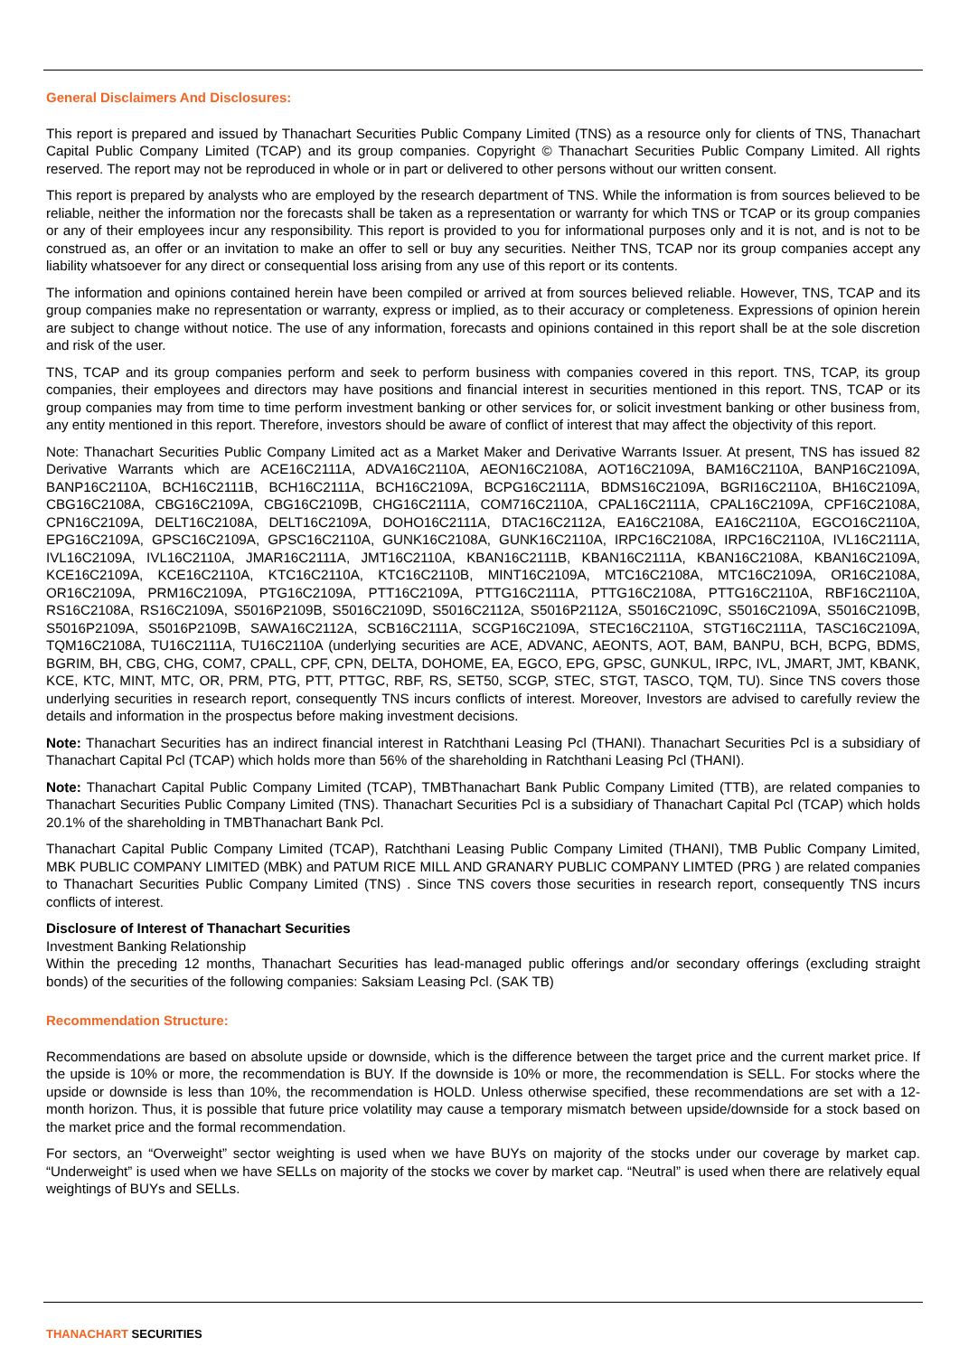General Disclaimers And Disclosures:
This report is prepared and issued by Thanachart Securities Public Company Limited (TNS) as a resource only for clients of TNS, Thanachart Capital Public Company Limited (TCAP) and its group companies. Copyright © Thanachart Securities Public Company Limited. All rights reserved. The report may not be reproduced in whole or in part or delivered to other persons without our written consent.
This report is prepared by analysts who are employed by the research department of TNS. While the information is from sources believed to be reliable, neither the information nor the forecasts shall be taken as a representation or warranty for which TNS or TCAP or its group companies or any of their employees incur any responsibility. This report is provided to you for informational purposes only and it is not, and is not to be construed as, an offer or an invitation to make an offer to sell or buy any securities. Neither TNS, TCAP nor its group companies accept any liability whatsoever for any direct or consequential loss arising from any use of this report or its contents.
The information and opinions contained herein have been compiled or arrived at from sources believed reliable. However, TNS, TCAP and its group companies make no representation or warranty, express or implied, as to their accuracy or completeness. Expressions of opinion herein are subject to change without notice. The use of any information, forecasts and opinions contained in this report shall be at the sole discretion and risk of the user.
TNS, TCAP and its group companies perform and seek to perform business with companies covered in this report. TNS, TCAP, its group companies, their employees and directors may have positions and financial interest in securities mentioned in this report. TNS, TCAP or its group companies may from time to time perform investment banking or other services for, or solicit investment banking or other business from, any entity mentioned in this report. Therefore, investors should be aware of conflict of interest that may affect the objectivity of this report.
Note: Thanachart Securities Public Company Limited act as a Market Maker and Derivative Warrants Issuer. At present, TNS has issued 82 Derivative Warrants which are ACE16C2111A, ADVA16C2110A, AEON16C2108A, AOT16C2109A, BAM16C2110A, BANP16C2109A, BANP16C2110A, BCH16C2111B, BCH16C2111A, BCH16C2109A, BCPG16C2111A, BDMS16C2109A, BGRI16C2110A, BH16C2109A, CBG16C2108A, CBG16C2109A, CBG16C2109B, CHG16C2111A, COM716C2110A, CPAL16C2111A, CPAL16C2109A, CPF16C2108A, CPN16C2109A, DELT16C2108A, DELT16C2109A, DOHO16C2111A, DTAC16C2112A, EA16C2108A, EA16C2110A, EGCO16C2110A, EPG16C2109A, GPSC16C2109A, GPSC16C2110A, GUNK16C2108A, GUNK16C2110A, IRPC16C2108A, IRPC16C2110A, IVL16C2111A, IVL16C2109A, IVL16C2110A, JMAR16C2111A, JMT16C2110A, KBAN16C2111B, KBAN16C2111A, KBAN16C2108A, KBAN16C2109A, KCE16C2109A, KCE16C2110A, KTC16C2110A, KTC16C2110B, MINT16C2109A, MTC16C2108A, MTC16C2109A, OR16C2108A, OR16C2109A, PRM16C2109A, PTG16C2109A, PTT16C2109A, PTTG16C2111A, PTTG16C2108A, PTTG16C2110A, RBF16C2110A, RS16C2108A, RS16C2109A, S5016P2109B, S5016C2109D, S5016C2112A, S5016P2112A, S5016C2109C, S5016C2109A, S5016C2109B, S5016P2109A, S5016P2109B, SAWA16C2112A, SCB16C2111A, SCGP16C2109A, STEC16C2110A, STGT16C2111A, TASC16C2109A, TQM16C2108A, TU16C2111A, TU16C2110A (underlying securities are ACE, ADVANC, AEONTS, AOT, BAM, BANPU, BCH, BCPG, BDMS, BGRIM, BH, CBG, CHG, COM7, CPALL, CPF, CPN, DELTA, DOHOME, EA, EGCO, EPG, GPSC, GUNKUL, IRPC, IVL, JMART, JMT, KBANK, KCE, KTC, MINT, MTC, OR, PRM, PTG, PTT, PTTGC, RBF, RS, SET50, SCGP, STEC, STGT, TASCO, TQM, TU). Since TNS covers those underlying securities in research report, consequently TNS incurs conflicts of interest. Moreover, Investors are advised to carefully review the details and information in the prospectus before making investment decisions.
Note: Thanachart Securities has an indirect financial interest in Ratchthani Leasing Pcl (THANI). Thanachart Securities Pcl is a subsidiary of Thanachart Capital Pcl (TCAP) which holds more than 56% of the shareholding in Ratchthani Leasing Pcl (THANI).
Note: Thanachart Capital Public Company Limited (TCAP), TMBThanachart Bank Public Company Limited (TTB), are related companies to Thanachart Securities Public Company Limited (TNS). Thanachart Securities Pcl is a subsidiary of Thanachart Capital Pcl (TCAP) which holds 20.1% of the shareholding in TMBThanachart Bank Pcl.
Thanachart Capital Public Company Limited (TCAP), Ratchthani Leasing Public Company Limited (THANI), TMB Public Company Limited, MBK PUBLIC COMPANY LIMITED (MBK) and PATUM RICE MILL AND GRANARY PUBLIC COMPANY LIMTED (PRG ) are related companies to Thanachart Securities Public Company Limited (TNS) . Since TNS covers those securities in research report, consequently TNS incurs conflicts of interest.
Disclosure of Interest of Thanachart Securities
Investment Banking Relationship
Within the preceding 12 months, Thanachart Securities has lead-managed public offerings and/or secondary offerings (excluding straight bonds) of the securities of the following companies: Saksiam Leasing Pcl. (SAK TB)
Recommendation Structure:
Recommendations are based on absolute upside or downside, which is the difference between the target price and the current market price. If the upside is 10% or more, the recommendation is BUY. If the downside is 10% or more, the recommendation is SELL. For stocks where the upside or downside is less than 10%, the recommendation is HOLD. Unless otherwise specified, these recommendations are set with a 12-month horizon. Thus, it is possible that future price volatility may cause a temporary mismatch between upside/downside for a stock based on the market price and the formal recommendation.
For sectors, an “Overweight” sector weighting is used when we have BUYs on majority of the stocks under our coverage by market cap. “Underweight” is used when we have SELLs on majority of the stocks we cover by market cap. “Neutral” is used when there are relatively equal weightings of BUYs and SELLs.
THANACHART SECURITIES